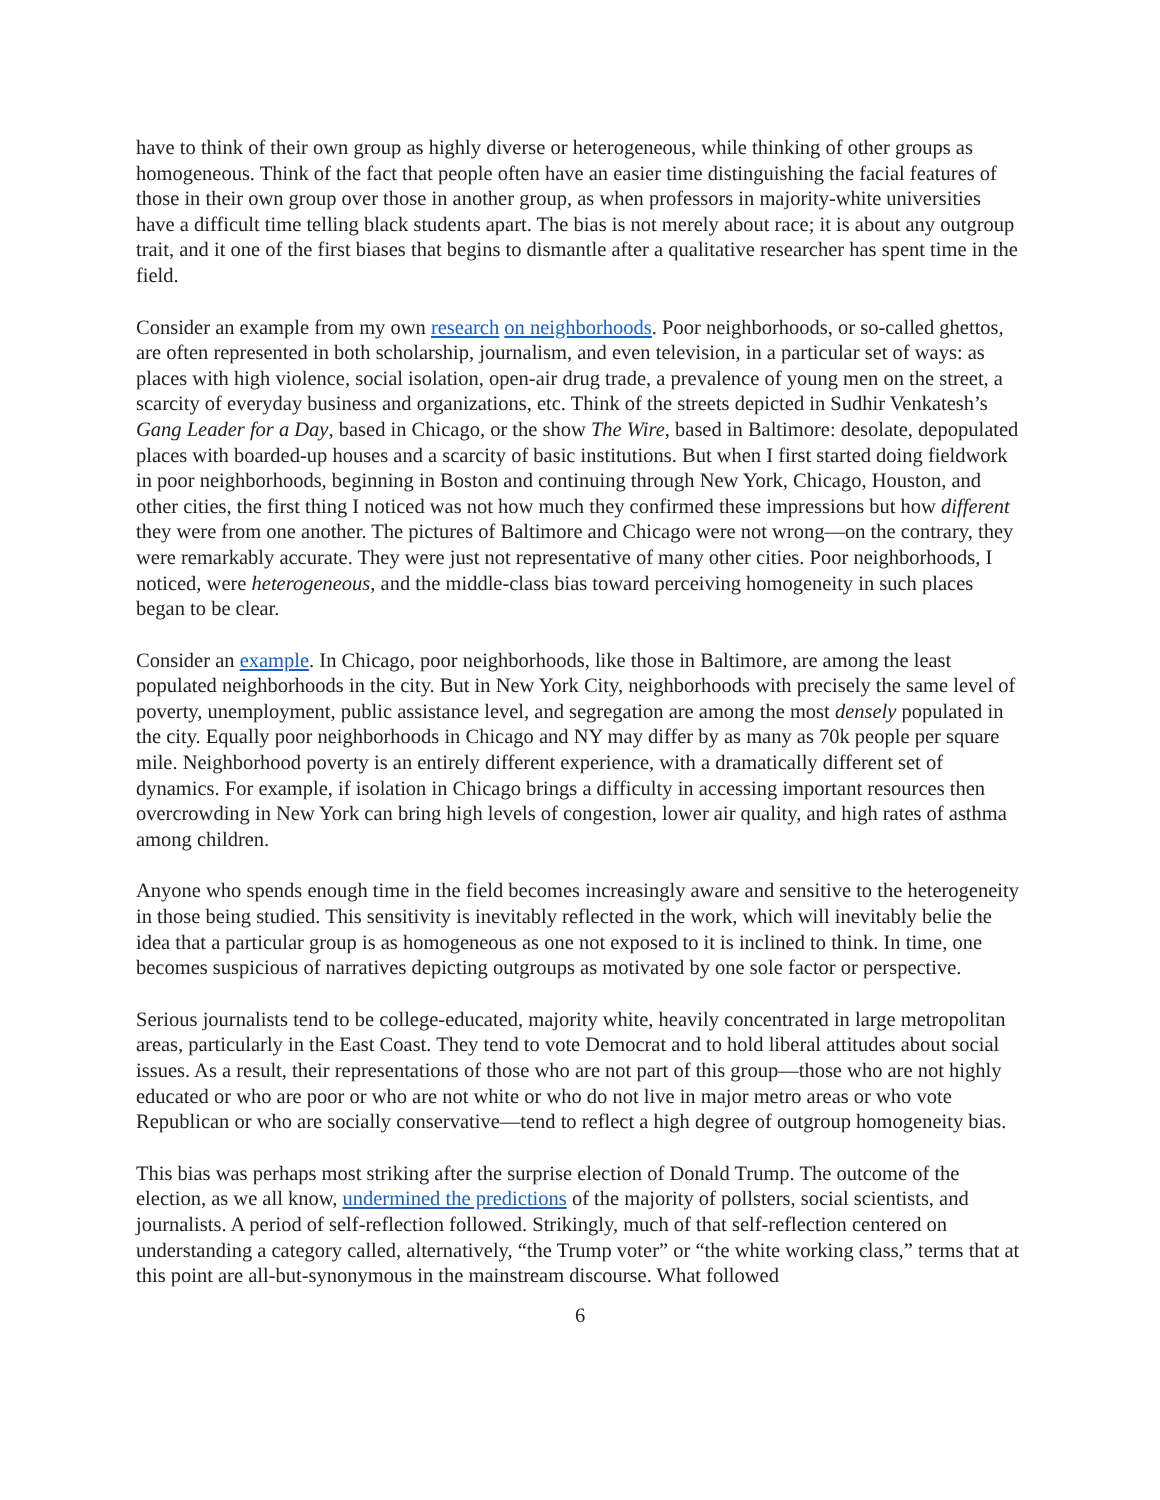have to think of their own group as highly diverse or heterogeneous, while thinking of other groups as homogeneous. Think of the fact that people often have an easier time distinguishing the facial features of those in their own group over those in another group, as when professors in majority-white universities have a difficult time telling black students apart. The bias is not merely about race; it is about any outgroup trait, and it one of the first biases that begins to dismantle after a qualitative researcher has spent time in the field.
Consider an example from my own research on neighborhoods. Poor neighborhoods, or so-called ghettos, are often represented in both scholarship, journalism, and even television, in a particular set of ways: as places with high violence, social isolation, open-air drug trade, a prevalence of young men on the street, a scarcity of everyday business and organizations, etc. Think of the streets depicted in Sudhir Venkatesh’s Gang Leader for a Day, based in Chicago, or the show The Wire, based in Baltimore: desolate, depopulated places with boarded-up houses and a scarcity of basic institutions. But when I first started doing fieldwork in poor neighborhoods, beginning in Boston and continuing through New York, Chicago, Houston, and other cities, the first thing I noticed was not how much they confirmed these impressions but how different they were from one another. The pictures of Baltimore and Chicago were not wrong—on the contrary, they were remarkably accurate. They were just not representative of many other cities. Poor neighborhoods, I noticed, were heterogeneous, and the middle-class bias toward perceiving homogeneity in such places began to be clear.
Consider an example. In Chicago, poor neighborhoods, like those in Baltimore, are among the least populated neighborhoods in the city. But in New York City, neighborhoods with precisely the same level of poverty, unemployment, public assistance level, and segregation are among the most densely populated in the city. Equally poor neighborhoods in Chicago and NY may differ by as many as 70k people per square mile. Neighborhood poverty is an entirely different experience, with a dramatically different set of dynamics. For example, if isolation in Chicago brings a difficulty in accessing important resources then overcrowding in New York can bring high levels of congestion, lower air quality, and high rates of asthma among children.
Anyone who spends enough time in the field becomes increasingly aware and sensitive to the heterogeneity in those being studied. This sensitivity is inevitably reflected in the work, which will inevitably belie the idea that a particular group is as homogeneous as one not exposed to it is inclined to think. In time, one becomes suspicious of narratives depicting outgroups as motivated by one sole factor or perspective.
Serious journalists tend to be college-educated, majority white, heavily concentrated in large metropolitan areas, particularly in the East Coast. They tend to vote Democrat and to hold liberal attitudes about social issues. As a result, their representations of those who are not part of this group—those who are not highly educated or who are poor or who are not white or who do not live in major metro areas or who vote Republican or who are socially conservative—tend to reflect a high degree of outgroup homogeneity bias.
This bias was perhaps most striking after the surprise election of Donald Trump. The outcome of the election, as we all know, undermined the predictions of the majority of pollsters, social scientists, and journalists. A period of self-reflection followed. Strikingly, much of that self-reflection centered on understanding a category called, alternatively, “the Trump voter” or “the white working class,” terms that at this point are all-but-synonymous in the mainstream discourse. What followed
6